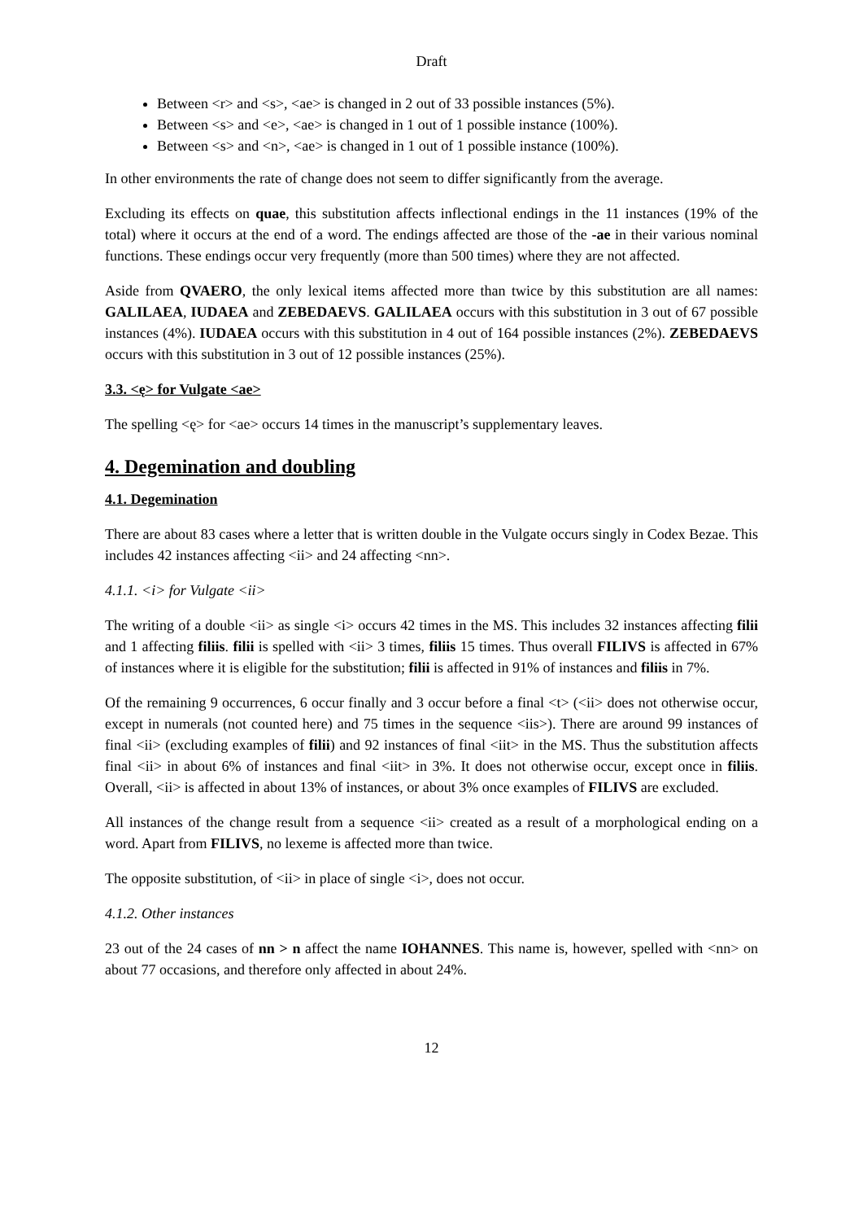Draft
Between <r> and <s>, <ae> is changed in 2 out of 33 possible instances (5%).
Between <s> and <e>, <ae> is changed in 1 out of 1 possible instance (100%).
Between <s> and <n>, <ae> is changed in 1 out of 1 possible instance (100%).
In other environments the rate of change does not seem to differ significantly from the average.
Excluding its effects on quae, this substitution affects inflectional endings in the 11 instances (19% of the total) where it occurs at the end of a word. The endings affected are those of the -ae in their various nominal functions. These endings occur very frequently (more than 500 times) where they are not affected.
Aside from QVAERO, the only lexical items affected more than twice by this substitution are all names: GALILAEA, IUDAEA and ZEBEDAEVS. GALILAEA occurs with this substitution in 3 out of 67 possible instances (4%). IUDAEA occurs with this substitution in 4 out of 164 possible instances (2%). ZEBEDAEVS occurs with this substitution in 3 out of 12 possible instances (25%).
3.3. <ę> for Vulgate <ae>
The spelling <ę> for <ae> occurs 14 times in the manuscript’s supplementary leaves.
4. Degemination and doubling
4.1. Degemination
There are about 83 cases where a letter that is written double in the Vulgate occurs singly in Codex Bezae. This includes 42 instances affecting <ii> and 24 affecting <nn>.
4.1.1. <i> for Vulgate <ii>
The writing of a double <ii> as single <i> occurs 42 times in the MS. This includes 32 instances affecting filii and 1 affecting filiis. filii is spelled with <ii> 3 times, filiis 15 times. Thus overall FILIVS is affected in 67% of instances where it is eligible for the substitution; filii is affected in 91% of instances and filiis in 7%.
Of the remaining 9 occurrences, 6 occur finally and 3 occur before a final <t> (<ii> does not otherwise occur, except in numerals (not counted here) and 75 times in the sequence <iis>). There are around 99 instances of final <ii> (excluding examples of filii) and 92 instances of final <iit> in the MS. Thus the substitution affects final <ii> in about 6% of instances and final <iit> in 3%. It does not otherwise occur, except once in filiis. Overall, <ii> is affected in about 13% of instances, or about 3% once examples of FILIVS are excluded.
All instances of the change result from a sequence <ii> created as a result of a morphological ending on a word. Apart from FILIVS, no lexeme is affected more than twice.
The opposite substitution, of <ii> in place of single <i>, does not occur.
4.1.2. Other instances
23 out of the 24 cases of nn > n affect the name IOHANNES. This name is, however, spelled with <nn> on about 77 occasions, and therefore only affected in about 24%.
12